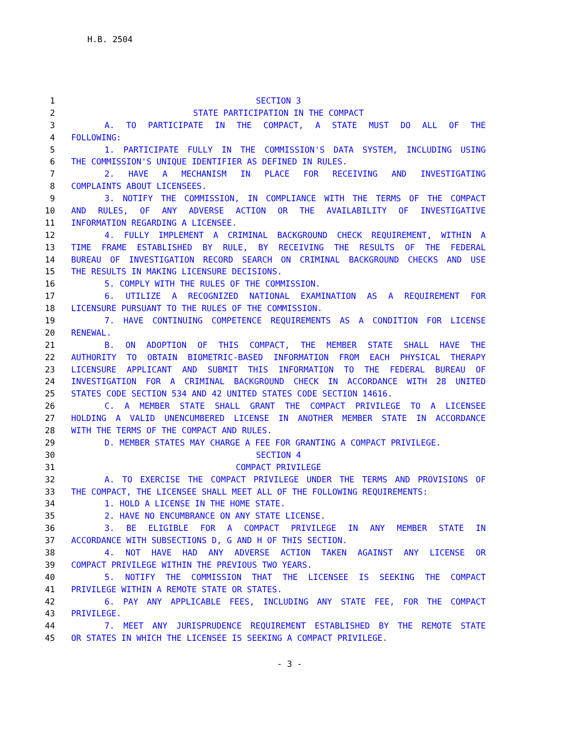H.B. 2504
1 SECTION 3
2 STATE PARTICIPATION IN THE COMPACT
3 A. TO PARTICIPATE IN THE COMPACT, A STATE MUST DO ALL OF THE
4 FOLLOWING:
5 1. PARTICIPATE FULLY IN THE COMMISSION'S DATA SYSTEM, INCLUDING USING
6 THE COMMISSION'S UNIQUE IDENTIFIER AS DEFINED IN RULES.
7 2. HAVE A MECHANISM IN PLACE FOR RECEIVING AND INVESTIGATING
8 COMPLAINTS ABOUT LICENSEES.
9 3. NOTIFY THE COMMISSION, IN COMPLIANCE WITH THE TERMS OF THE COMPACT
10 AND RULES, OF ANY ADVERSE ACTION OR THE AVAILABILITY OF INVESTIGATIVE
11 INFORMATION REGARDING A LICENSEE.
12 4. FULLY IMPLEMENT A CRIMINAL BACKGROUND CHECK REQUIREMENT, WITHIN A
13 TIME FRAME ESTABLISHED BY RULE, BY RECEIVING THE RESULTS OF THE FEDERAL
14 BUREAU OF INVESTIGATION RECORD SEARCH ON CRIMINAL BACKGROUND CHECKS AND USE
15 THE RESULTS IN MAKING LICENSURE DECISIONS.
16 5. COMPLY WITH THE RULES OF THE COMMISSION.
17 6. UTILIZE A RECOGNIZED NATIONAL EXAMINATION AS A REQUIREMENT FOR
18 LICENSURE PURSUANT TO THE RULES OF THE COMMISSION.
19 7. HAVE CONTINUING COMPETENCE REQUIREMENTS AS A CONDITION FOR LICENSE
20 RENEWAL.
21 B. ON ADOPTION OF THIS COMPACT, THE MEMBER STATE SHALL HAVE THE
22 AUTHORITY TO OBTAIN BIOMETRIC-BASED INFORMATION FROM EACH PHYSICAL THERAPY
23 LICENSURE APPLICANT AND SUBMIT THIS INFORMATION TO THE FEDERAL BUREAU OF
24 INVESTIGATION FOR A CRIMINAL BACKGROUND CHECK IN ACCORDANCE WITH 28 UNITED
25 STATES CODE SECTION 534 AND 42 UNITED STATES CODE SECTION 14616.
26 C. A MEMBER STATE SHALL GRANT THE COMPACT PRIVILEGE TO A LICENSEE
27 HOLDING A VALID UNENCUMBERED LICENSE IN ANOTHER MEMBER STATE IN ACCORDANCE
28 WITH THE TERMS OF THE COMPACT AND RULES.
29 D. MEMBER STATES MAY CHARGE A FEE FOR GRANTING A COMPACT PRIVILEGE.
30 SECTION 4
31 COMPACT PRIVILEGE
32 A. TO EXERCISE THE COMPACT PRIVILEGE UNDER THE TERMS AND PROVISIONS OF
33 THE COMPACT, THE LICENSEE SHALL MEET ALL OF THE FOLLOWING REQUIREMENTS:
34 1. HOLD A LICENSE IN THE HOME STATE.
35 2. HAVE NO ENCUMBRANCE ON ANY STATE LICENSE.
36 3. BE ELIGIBLE FOR A COMPACT PRIVILEGE IN ANY MEMBER STATE IN
37 ACCORDANCE WITH SUBSECTIONS D, G AND H OF THIS SECTION.
38 4. NOT HAVE HAD ANY ADVERSE ACTION TAKEN AGAINST ANY LICENSE OR
39 COMPACT PRIVILEGE WITHIN THE PREVIOUS TWO YEARS.
40 5. NOTIFY THE COMMISSION THAT THE LICENSEE IS SEEKING THE COMPACT
41 PRIVILEGE WITHIN A REMOTE STATE OR STATES.
42 6. PAY ANY APPLICABLE FEES, INCLUDING ANY STATE FEE, FOR THE COMPACT
43 PRIVILEGE.
44 7. MEET ANY JURISPRUDENCE REQUIREMENT ESTABLISHED BY THE REMOTE STATE
45 OR STATES IN WHICH THE LICENSEE IS SEEKING A COMPACT PRIVILEGE.
- 3 -